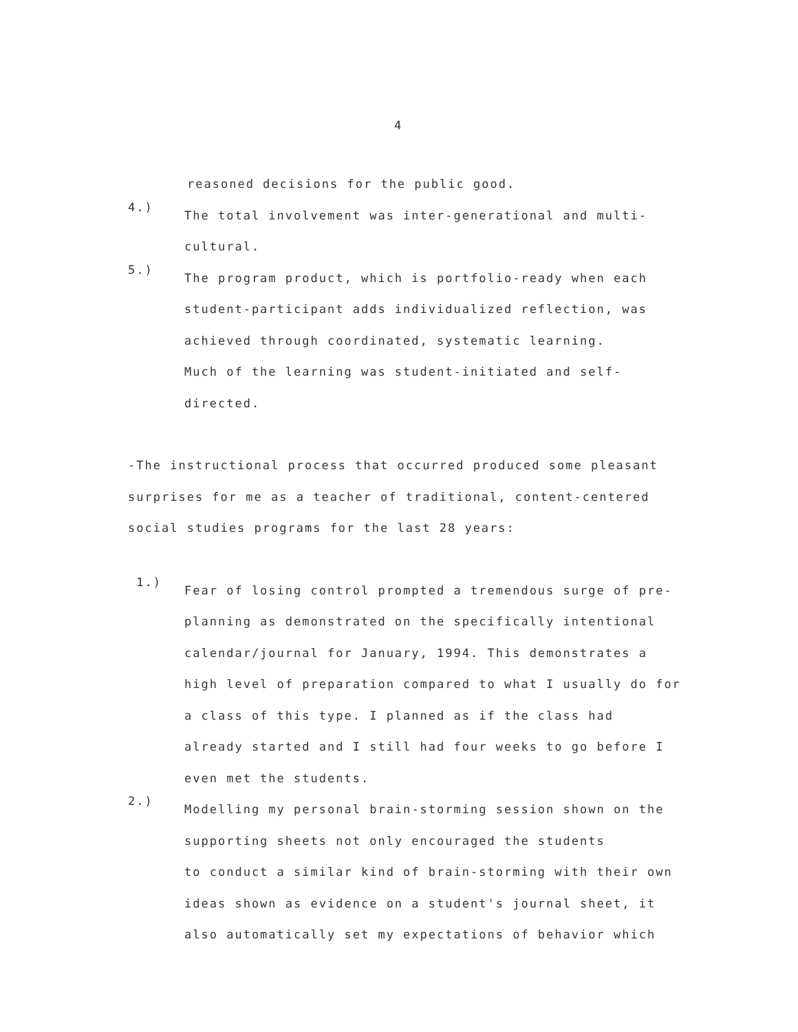4
reasoned decisions for the public good.
4.)
The total involvement was inter-generational and multi-
cultural.
5.)
The program product, which is portfolio-ready when each
student-participant adds individualized reflection, was
achieved through coordinated, systematic learning.
Much of the learning was student-initiated and self-
directed.
-The instructional process that occurred produced some pleasant
surprises for me as a teacher of traditional, content-centered
social studies programs for the last 28 years:
1.)
Fear of losing control prompted a tremendous surge of pre-
planning as demonstrated on the specifically intentional
calendar/journal for January, 1994. This demonstrates a
high level of preparation compared to what I usually do for
a class of this type. I planned as if the class had
already started and I still had four weeks to go before I
even met the students.
2.)
Modelling my personal brain-storming session shown on the
supporting sheets not only encouraged the students
to conduct a similar kind of brain-storming with their own
ideas shown as evidence on a student's journal sheet, it
also automatically set my expectations of behavior which